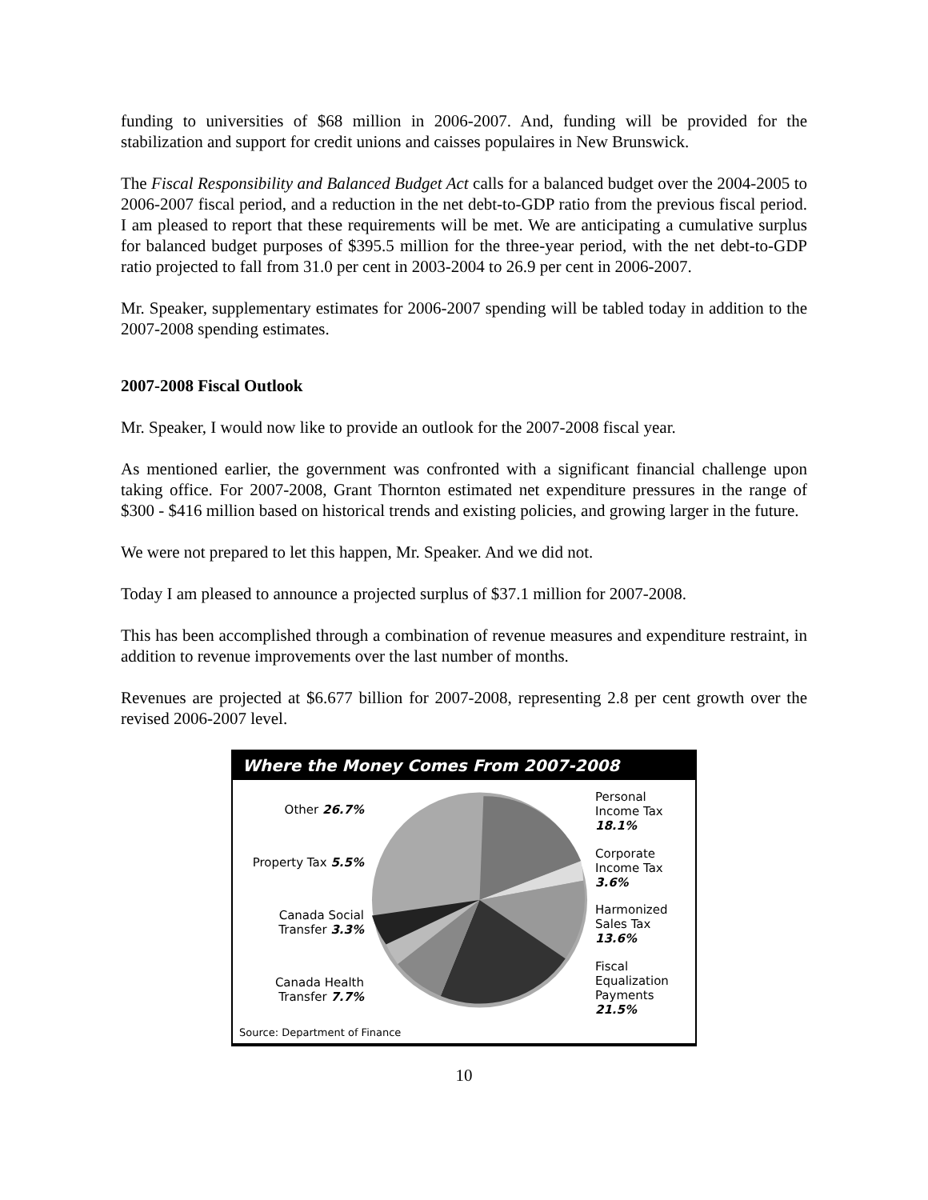funding to universities of $68 million in 2006-2007. And, funding will be provided for the stabilization and support for credit unions and caisses populaires in New Brunswick.
The Fiscal Responsibility and Balanced Budget Act calls for a balanced budget over the 2004-2005 to 2006-2007 fiscal period, and a reduction in the net debt-to-GDP ratio from the previous fiscal period. I am pleased to report that these requirements will be met. We are anticipating a cumulative surplus for balanced budget purposes of $395.5 million for the three-year period, with the net debt-to-GDP ratio projected to fall from 31.0 per cent in 2003-2004 to 26.9 per cent in 2006-2007.
Mr. Speaker, supplementary estimates for 2006-2007 spending will be tabled today in addition to the 2007-2008 spending estimates.
2007-2008 Fiscal Outlook
Mr. Speaker, I would now like to provide an outlook for the 2007-2008 fiscal year.
As mentioned earlier, the government was confronted with a significant financial challenge upon taking office. For 2007-2008, Grant Thornton estimated net expenditure pressures in the range of $300 - $416 million based on historical trends and existing policies, and growing larger in the future.
We were not prepared to let this happen, Mr. Speaker. And we did not.
Today I am pleased to announce a projected surplus of $37.1 million for 2007-2008.
This has been accomplished through a combination of revenue measures and expenditure restraint, in addition to revenue improvements over the last number of months.
Revenues are projected at $6.677 billion for 2007-2008, representing 2.8 per cent growth over the revised 2006-2007 level.
Where the Money Comes From 2007-2008
Other 26.7%
Property Tax 5.5%
Canada Social Transfer 3.3%
Canada Health Transfer 7.7%
Personal Income Tax 18.1%
Corporate Income Tax 3.6%
Harmonized Sales Tax 13.6%
Fiscal Equalization Payments 21.5%
Source: Department of Finance
10